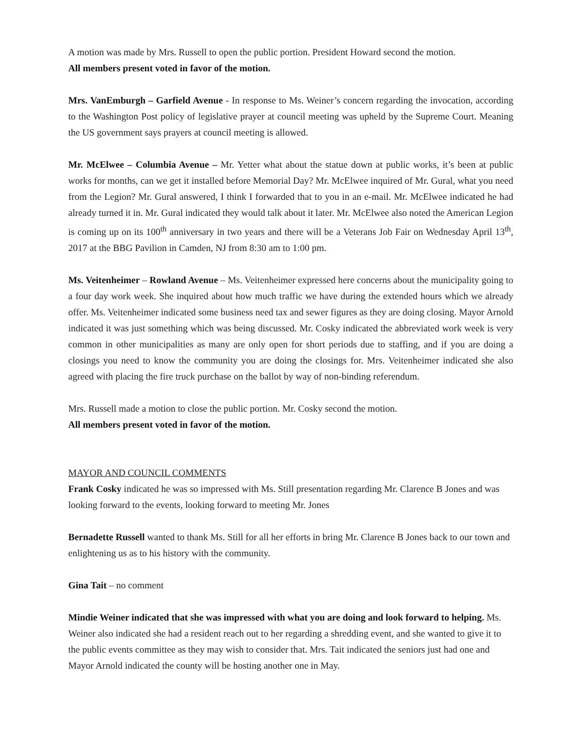A motion was made by Mrs. Russell to open the public portion. President Howard second the motion.
All members present voted in favor of the motion.
Mrs. VanEmburgh – Garfield Avenue - In response to Ms. Weiner’s concern regarding the invocation, according to the Washington Post policy of legislative prayer at council meeting was upheld by the Supreme Court. Meaning the US government says prayers at council meeting is allowed.
Mr. McElwee – Columbia Avenue – Mr. Yetter what about the statue down at public works, it’s been at public works for months, can we get it installed before Memorial Day? Mr. McElwee inquired of Mr. Gural, what you need from the Legion? Mr. Gural answered, I think I forwarded that to you in an e-mail. Mr. McElwee indicated he had already turned it in. Mr. Gural indicated they would talk about it later. Mr. McElwee also noted the American Legion is coming up on its 100<sup>th</sup> anniversary in two years and there will be a Veterans Job Fair on Wednesday April 13<sup>th</sup>, 2017 at the BBG Pavilion in Camden, NJ from 8:30 am to 1:00 pm.
Ms. Veitenheimer – Rowland Avenue – Ms. Veitenheimer expressed here concerns about the municipality going to a four day work week. She inquired about how much traffic we have during the extended hours which we already offer. Ms. Veitenheimer indicated some business need tax and sewer figures as they are doing closing. Mayor Arnold indicated it was just something which was being discussed. Mr. Cosky indicated the abbreviated work week is very common in other municipalities as many are only open for short periods due to staffing, and if you are doing a closings you need to know the community you are doing the closings for. Mrs. Veitenheimer indicated she also agreed with placing the fire truck purchase on the ballot by way of non-binding referendum.
Mrs. Russell made a motion to close the public portion. Mr. Cosky second the motion.
All members present voted in favor of the motion.
MAYOR AND COUNCIL COMMENTS
Frank Cosky indicated he was so impressed with Ms. Still presentation regarding Mr. Clarence B Jones and was looking forward to the events, looking forward to meeting Mr. Jones
Bernadette Russell wanted to thank Ms. Still for all her efforts in bring Mr. Clarence B Jones back to our town and enlightening us as to his history with the community.
Gina Tait – no comment
Mindie Weiner indicated that she was impressed with what you are doing and look forward to helping. Ms. Weiner also indicated she had a resident reach out to her regarding a shredding event, and she wanted to give it to the public events committee as they may wish to consider that. Mrs. Tait indicated the seniors just had one and Mayor Arnold indicated the county will be hosting another one in May.